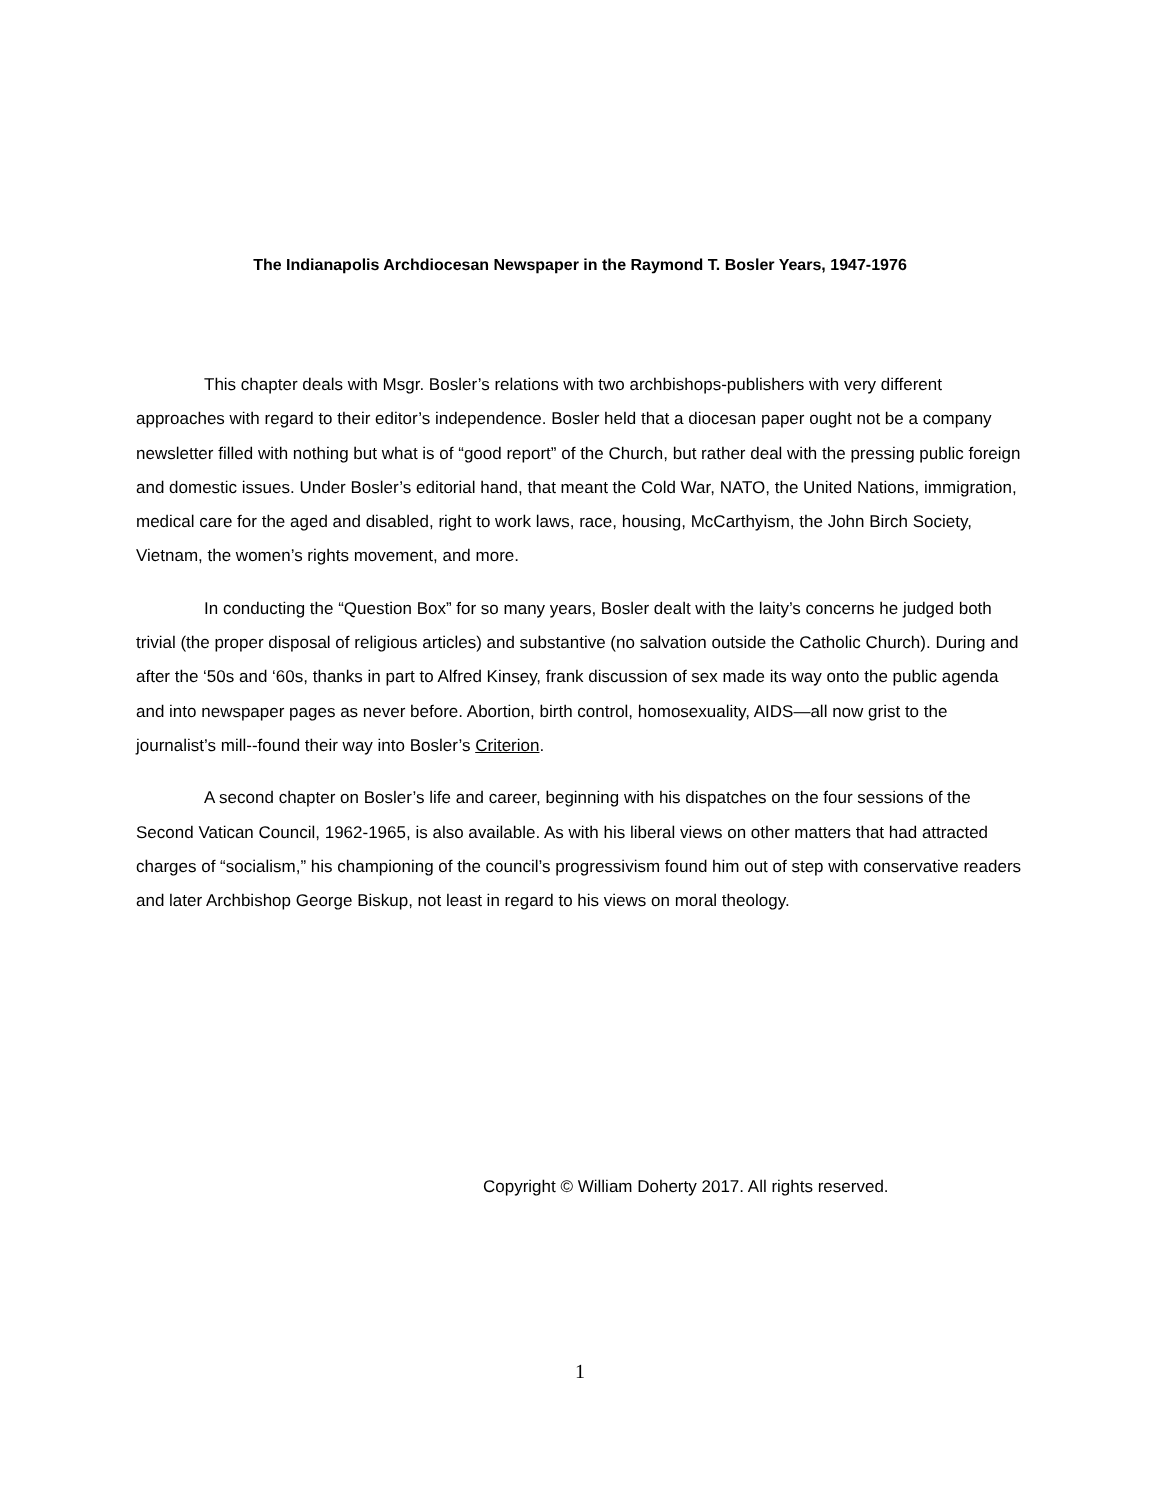The Indianapolis Archdiocesan Newspaper in the Raymond T. Bosler Years, 1947-1976
This chapter deals with Msgr. Bosler’s relations with two archbishops-publishers with very different approaches with regard to their editor’s independence. Bosler held that a diocesan paper ought not be a company newsletter filled with nothing but what is of “good report” of the Church, but rather deal with the pressing public foreign and domestic issues. Under Bosler’s editorial hand, that meant the Cold War, NATO, the United Nations, immigration, medical care for the aged and disabled, right to work laws, race, housing, McCarthyism, the John Birch Society, Vietnam, the women’s rights movement, and more.
In conducting the “Question Box” for so many years, Bosler dealt with the laity’s concerns he judged both trivial (the proper disposal of religious articles) and substantive (no salvation outside the Catholic Church). During and after the ‘50s and ‘60s, thanks in part to Alfred Kinsey, frank discussion of sex made its way onto the public agenda and into newspaper pages as never before. Abortion, birth control, homosexuality, AIDS—all now grist to the journalist’s mill--found their way into Bosler’s Criterion.
A second chapter on Bosler’s life and career, beginning with his dispatches on the four sessions of the Second Vatican Council, 1962-1965, is also available. As with his liberal views on other matters that had attracted charges of “socialism,” his championing of the council’s progressivism found him out of step with conservative readers and later Archbishop George Biskup, not least in regard to his views on moral theology.
Copyright © William Doherty 2017. All rights reserved.
1